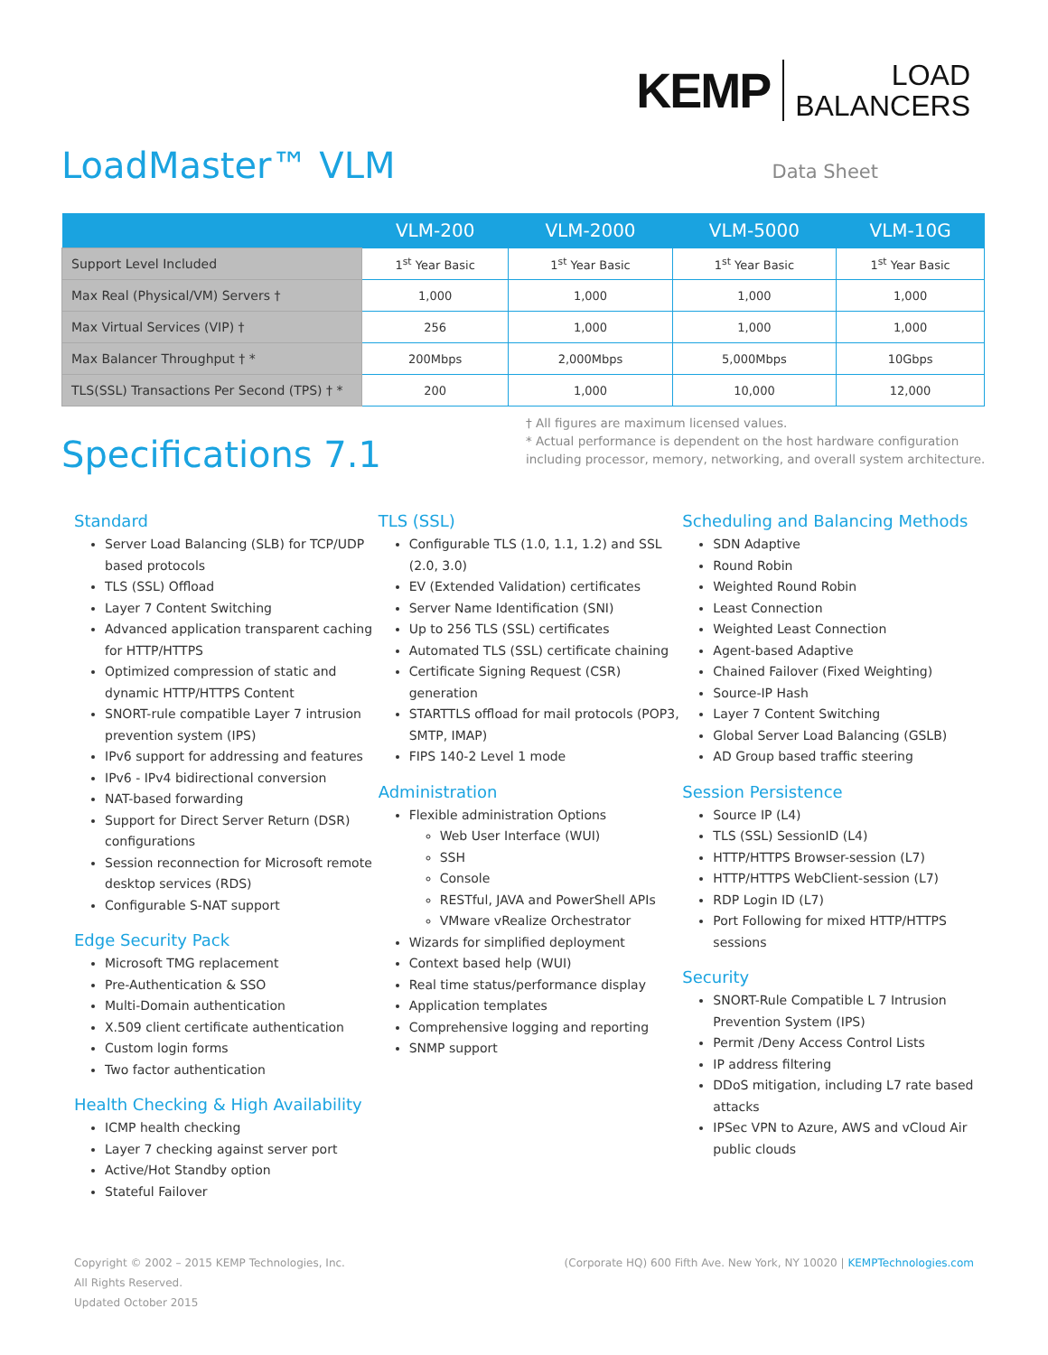KEMP
LOAD
BALANCERS
LoadMaster™ VLM
Data Sheet
| | VLM-200 | VLM-2000 | VLM-5000 | VLM-10G |
| --- | --- | --- | --- | --- |
| Support Level Included | 1<sup>st</sup> Year Basic | 1<sup>st</sup> Year Basic | 1<sup>st</sup> Year Basic | 1<sup>st</sup> Year Basic |
| Max Real (Physical/VM) Servers † | 1,000 | 1,000 | 1,000 | 1,000 |
| Max Virtual Services (VIP) † | 256 | 1,000 | 1,000 | 1,000 |
| Max Balancer Throughput † * | 200Mbps | 2,000Mbps | 5,000Mbps | 10Gbps |
| TLS(SSL) Transactions Per Second (TPS) † * | 200 | 1,000 | 10,000 | 12,000 |
Specifications 7.1
† All figures are maximum licensed values.
* Actual performance is dependent on the host hardware configuration including processor, memory, networking, and overall system architecture.
Standard
Server Load Balancing (SLB) for TCP/UDP based protocols
TLS (SSL) Offload
Layer 7 Content Switching
Advanced application transparent caching for HTTP/HTTPS
Optimized compression of static and dynamic HTTP/HTTPS Content
SNORT-rule compatible Layer 7 intrusion prevention system (IPS)
IPv6 support for addressing and features
IPv6 - IPv4 bidirectional conversion
NAT-based forwarding
Support for Direct Server Return (DSR) configurations
Session reconnection for Microsoft remote desktop services (RDS)
Configurable S-NAT support
Edge Security Pack
Microsoft TMG replacement
Pre-Authentication & SSO
Multi-Domain authentication
X.509 client certificate authentication
Custom login forms
Two factor authentication
Health Checking & High Availability
ICMP health checking
Layer 7 checking against server port
Active/Hot Standby option
Stateful Failover
TLS (SSL)
Configurable TLS (1.0, 1.1, 1.2) and SSL (2.0, 3.0)
EV (Extended Validation) certificates
Server Name Identification (SNI)
Up to 256 TLS (SSL) certificates
Automated TLS (SSL) certificate chaining
Certificate Signing Request (CSR) generation
STARTTLS offload for mail protocols (POP3, SMTP, IMAP)
FIPS 140-2 Level 1 mode
Administration
Flexible administration Options
Web User Interface (WUI)
SSH
Console
RESTful, JAVA and PowerShell APIs
VMware vRealize Orchestrator
Wizards for simplified deployment
Context based help (WUI)
Real time status/performance display
Application templates
Comprehensive logging and reporting
SNMP support
Scheduling and Balancing Methods
SDN Adaptive
Round Robin
Weighted Round Robin
Least Connection
Weighted Least Connection
Agent-based Adaptive
Chained Failover (Fixed Weighting)
Source-IP Hash
Layer 7 Content Switching
Global Server Load Balancing (GSLB)
AD Group based traffic steering
Session Persistence
Source IP (L4)
TLS (SSL) SessionID (L4)
HTTP/HTTPS Browser-session (L7)
HTTP/HTTPS WebClient-session (L7)
RDP Login ID (L7)
Port Following for mixed HTTP/HTTPS sessions
Security
SNORT-Rule Compatible L 7 Intrusion Prevention System (IPS)
Permit /Deny Access Control Lists
IP address filtering
DDoS mitigation, including L7 rate based attacks
IPSec VPN to Azure, AWS and vCloud Air public clouds
Copyright © 2002 – 2015 KEMP Technologies, Inc.
All Rights Reserved.
Updated October 2015
(Corporate HQ) 600 Fifth Ave. New York, NY 10020 | KEMPTechnologies.com